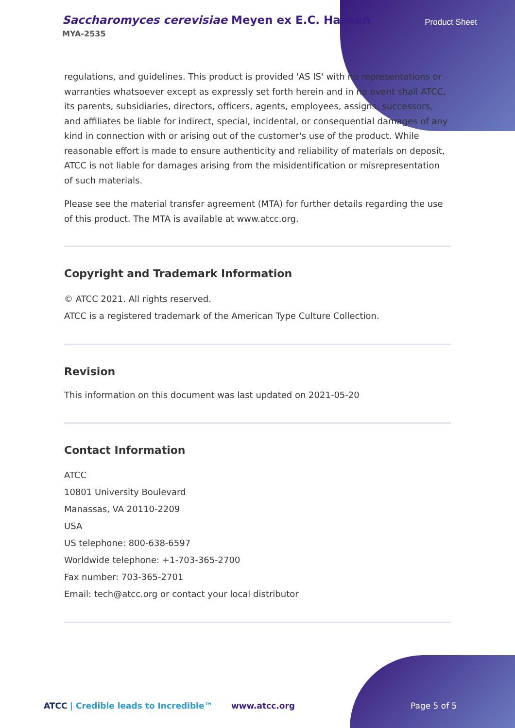Saccharomyces cerevisiae Meyen ex E.C. Hansen
MYA-2535
Product Sheet
regulations, and guidelines. This product is provided 'AS IS' with no representations or warranties whatsoever except as expressly set forth herein and in no event shall ATCC, its parents, subsidiaries, directors, officers, agents, employees, assigns, successors, and affiliates be liable for indirect, special, incidental, or consequential damages of any kind in connection with or arising out of the customer's use of the product. While reasonable effort is made to ensure authenticity and reliability of materials on deposit, ATCC is not liable for damages arising from the misidentification or misrepresentation of such materials.
Please see the material transfer agreement (MTA) for further details regarding the use of this product. The MTA is available at www.atcc.org.
Copyright and Trademark Information
© ATCC 2021. All rights reserved.
ATCC is a registered trademark of the American Type Culture Collection.
Revision
This information on this document was last updated on 2021-05-20
Contact Information
ATCC
10801 University Boulevard
Manassas, VA 20110-2209
USA
US telephone: 800-638-6597
Worldwide telephone: +1-703-365-2700
Fax number: 703-365-2701
Email: tech@atcc.org or contact your local distributor
ATCC | Credible leads to Incredible™ www.atcc.org Page 5 of 5